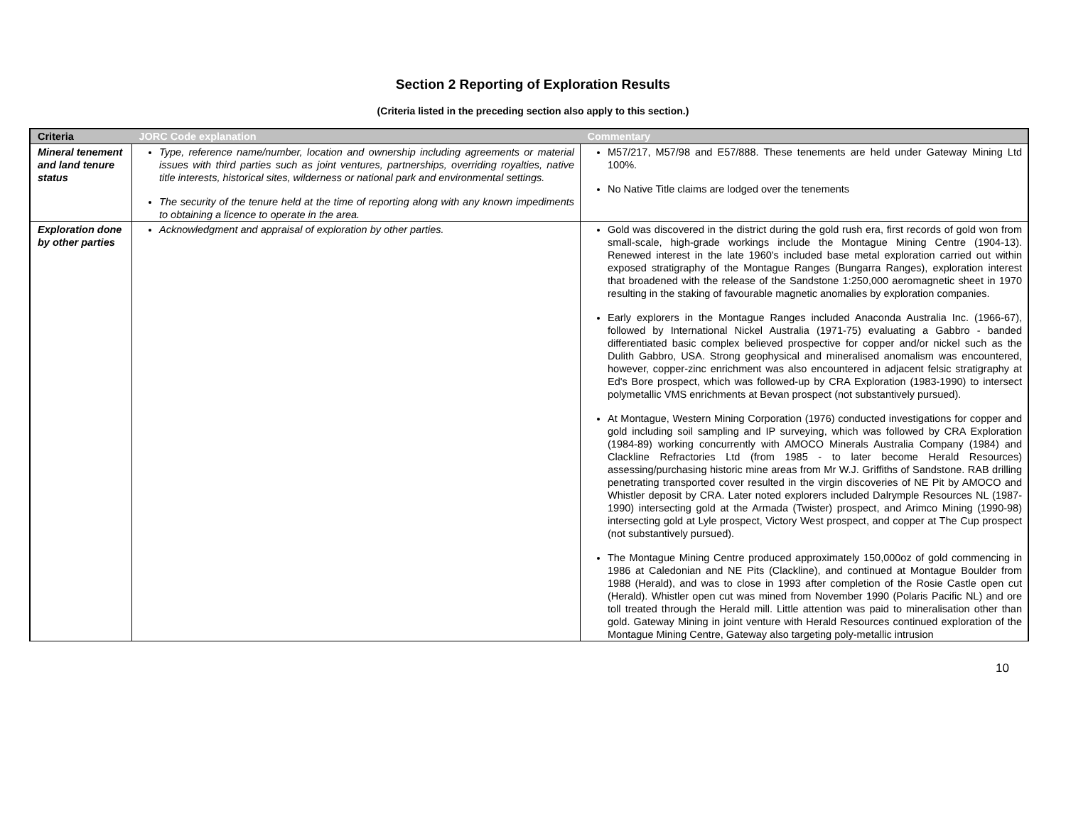Section 2 Reporting of Exploration Results
(Criteria listed in the preceding section also apply to this section.)
| Criteria | JORC Code explanation | Commentary |
| --- | --- | --- |
| Mineral tenement and land tenure status | Type, reference name/number, location and ownership including agreements or material issues with third parties such as joint ventures, partnerships, overriding royalties, native title interests, historical sites, wilderness or national park and environmental settings. The security of the tenure held at the time of reporting along with any known impediments to obtaining a licence to operate in the area. | M57/217, M57/98 and E57/888. These tenements are held under Gateway Mining Ltd 100%. No Native Title claims are lodged over the tenements |
| Exploration done by other parties | Acknowledgment and appraisal of exploration by other parties. | Gold was discovered in the district during the gold rush era, first records of gold won from small-scale, high-grade workings include the Montague Mining Centre (1904-13). Renewed interest in the late 1960's included base metal exploration carried out within exposed stratigraphy of the Montague Ranges (Bungarra Ranges), exploration interest that broadened with the release of the Sandstone 1:250,000 aeromagnetic sheet in 1970 resulting in the staking of favourable magnetic anomalies by exploration companies. Early explorers in the Montague Ranges included Anaconda Australia Inc. (1966-67), followed by International Nickel Australia (1971-75) evaluating a Gabbro - banded differentiated basic complex believed prospective for copper and/or nickel such as the Dulith Gabbro, USA. Strong geophysical and mineralised anomalism was encountered, however, copper-zinc enrichment was also encountered in adjacent felsic stratigraphy at Ed's Bore prospect, which was followed-up by CRA Exploration (1983-1990) to intersect polymetallic VMS enrichments at Bevan prospect (not substantively pursued). At Montague, Western Mining Corporation (1976) conducted investigations for copper and gold including soil sampling and IP surveying, which was followed by CRA Exploration (1984-89) working concurrently with AMOCO Minerals Australia Company (1984) and Clackline Refractories Ltd (from 1985 - to later become Herald Resources) assessing/purchasing historic mine areas from Mr W.J. Griffiths of Sandstone. RAB drilling penetrating transported cover resulted in the virgin discoveries of NE Pit by AMOCO and Whistler deposit by CRA. Later noted explorers included Dalrymple Resources NL (1987-1990) intersecting gold at the Armada (Twister) prospect, and Arimco Mining (1990-98) intersecting gold at Lyle prospect, Victory West prospect, and copper at The Cup prospect (not substantively pursued). The Montague Mining Centre produced approximately 150,000oz of gold commencing in 1986 at Caledonian and NE Pits (Clackline), and continued at Montague Boulder from 1988 (Herald), and was to close in 1993 after completion of the Rosie Castle open cut (Herald). Whistler open cut was mined from November 1990 (Polaris Pacific NL) and ore toll treated through the Herald mill. Little attention was paid to mineralisation other than gold. Gateway Mining in joint venture with Herald Resources continued exploration of the Montague Mining Centre, Gateway also targeting poly-metallic intrusion |
10